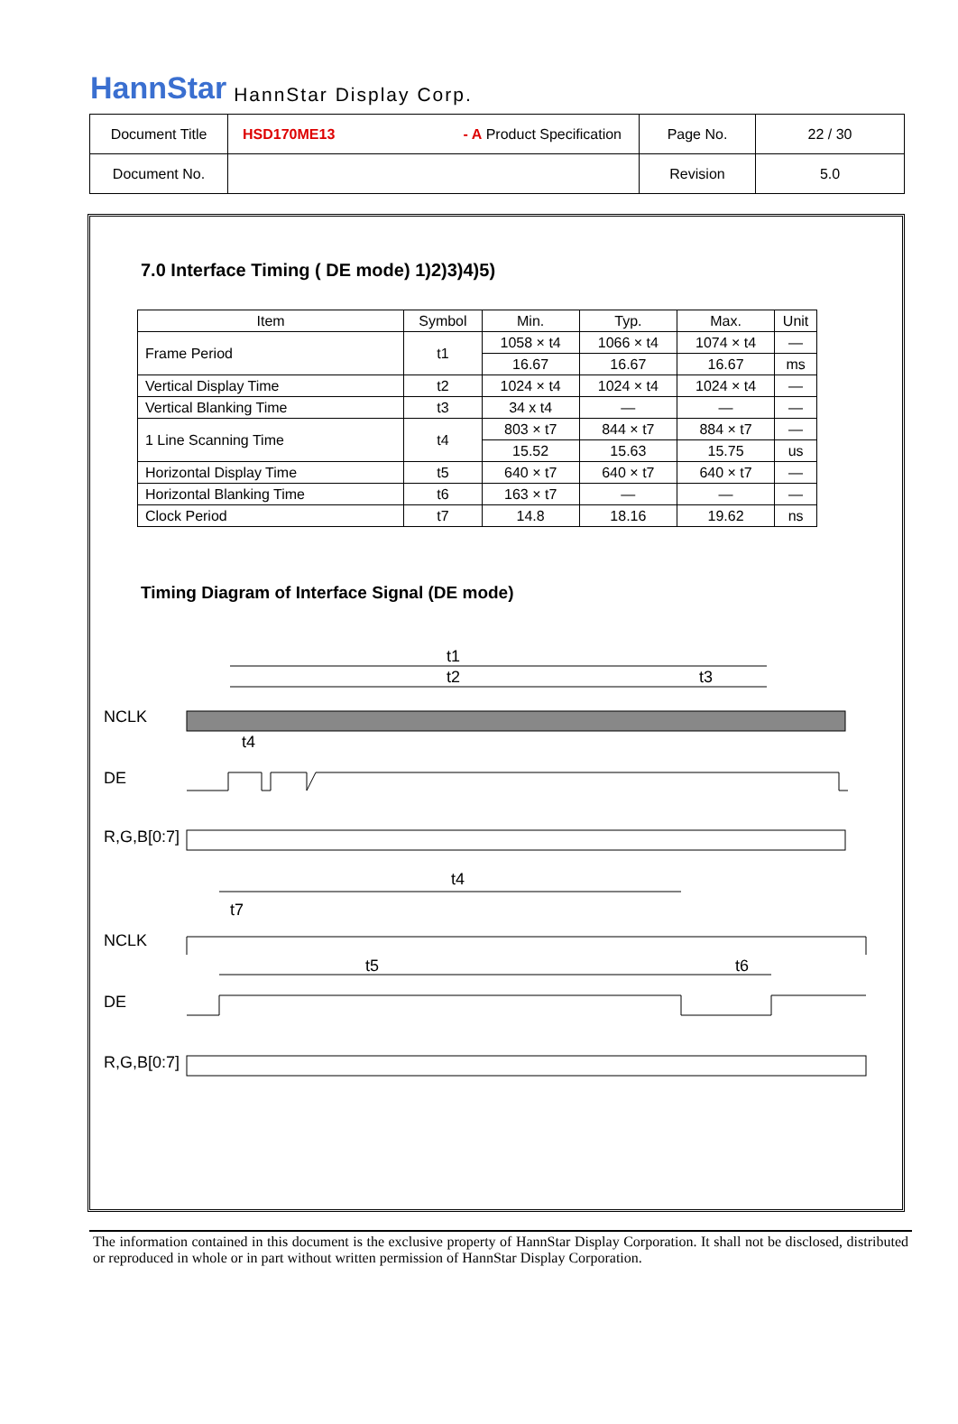HannStar HannStar Display Corp.
| Document Title | HSD170ME13 - A Product Specification | Page No. | 22 / 30 |
| Document No. | | Revision | 5.0 |
7.0 Interface Timing ( DE mode) 1)2)3)4)5)
| Item | Symbol | Min. | Typ. | Max. | Unit |
| --- | --- | --- | --- | --- | --- |
| Frame Period | t1 | 1058 × t4 | 1066 × t4 | 1074 × t4 | — |
| | | 16.67 | 16.67 | 16.67 | ms |
| Vertical Display Time | t2 | 1024 × t4 | 1024 × t4 | 1024 × t4 | — |
| Vertical Blanking Time | t3 | 34 x t4 | — | — | — |
| 1 Line Scanning Time | t4 | 803 × t7 | 844 × t7 | 884 × t7 | — |
| | | 15.52 | 15.63 | 15.75 | us |
| Horizontal Display Time | t5 | 640 × t7 | 640 × t7 | 640 × t7 | — |
| Horizontal Blanking Time | t6 | 163 × t7 | — | — | — |
| Clock Period | t7 | 14.8 | 18.16 | 19.62 | ns |
Timing Diagram of Interface Signal (DE mode)
t1
t2
t3
NCLK
t4
DE
R,G,B[0:7]
t4
t7
NCLK
t5
t6
DE
R,G,B[0:7]
The information contained in this document is the exclusive property of HannStar Display Corporation. It shall not be disclosed, distributed or reproduced in whole or in part without written permission of HannStar Display Corporation.